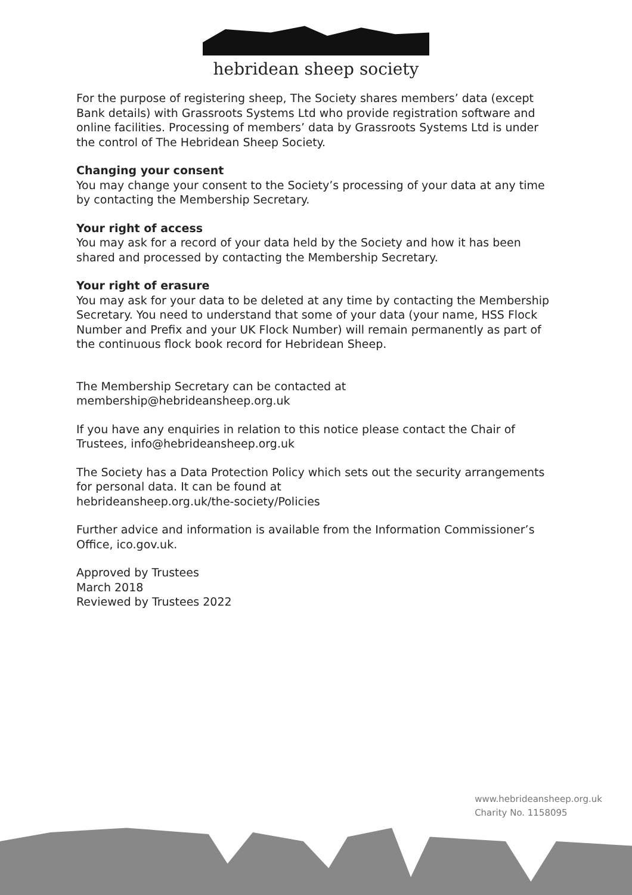hebridean sheep society
For the purpose of registering sheep, The Society shares members’ data (except Bank details) with Grassroots Systems Ltd who provide registration software and online facilities. Processing of members’ data by Grassroots Systems Ltd is under the control of The Hebridean Sheep Society.
Changing your consent
You may change your consent to the Society’s processing of your data at any time by contacting the Membership Secretary.
Your right of access
You may ask for a record of your data held by the Society and how it has been shared and processed by contacting the Membership Secretary.
Your right of erasure
You may ask for your data to be deleted at any time by contacting the Membership Secretary. You need to understand that some of your data (your name, HSS Flock Number and Prefix and your UK Flock Number) will remain permanently as part of the continuous flock book record for Hebridean Sheep.
The Membership Secretary can be contacted at
membership@hebrideansheep.org.uk
If you have any enquiries in relation to this notice please contact the Chair of Trustees, info@hebrideansheep.org.uk
The Society has a Data Protection Policy which sets out the security arrangements for personal data. It can be found at
hebrideansheep.org.uk/the-society/Policies
Further advice and information is available from the Information Commissioner’s Office, ico.gov.uk.
Approved by Trustees
March 2018
Reviewed by Trustees 2022
www.hebrideansheep.org.uk
Charity No. 1158095